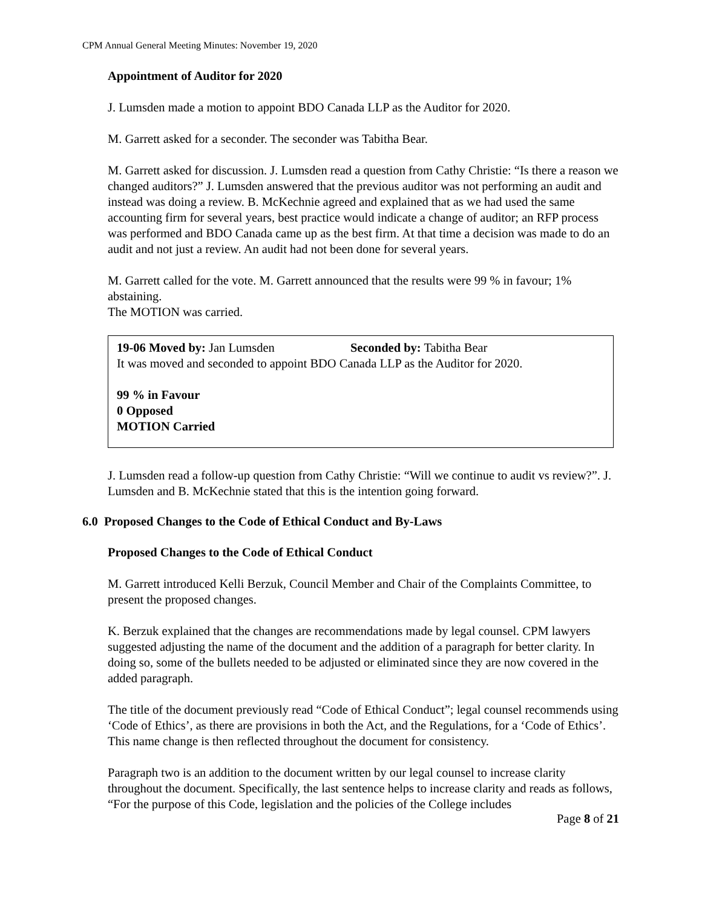CPM Annual General Meeting Minutes: November 19, 2020
Appointment of Auditor for 2020
J. Lumsden made a motion to appoint BDO Canada LLP as the Auditor for 2020.
M. Garrett asked for a seconder. The seconder was Tabitha Bear.
M. Garrett asked for discussion. J. Lumsden read a question from Cathy Christie: “Is there a reason we changed auditors?” J. Lumsden answered that the previous auditor was not performing an audit and instead was doing a review. B. McKechnie agreed and explained that as we had used the same accounting firm for several years, best practice would indicate a change of auditor; an RFP process was performed and BDO Canada came up as the best firm. At that time a decision was made to do an audit and not just a review. An audit had not been done for several years.
M. Garrett called for the vote. M. Garrett announced that the results were 99 % in favour; 1% abstaining.
The MOTION was carried.
19-06 Moved by: Jan Lumsden Seconded by: Tabitha Bear
It was moved and seconded to appoint BDO Canada LLP as the Auditor for 2020.
99 % in Favour
0 Opposed
MOTION Carried
J. Lumsden read a follow-up question from Cathy Christie: “Will we continue to audit vs review?”. J. Lumsden and B. McKechnie stated that this is the intention going forward.
6.0 Proposed Changes to the Code of Ethical Conduct and By-Laws
Proposed Changes to the Code of Ethical Conduct
M. Garrett introduced Kelli Berzuk, Council Member and Chair of the Complaints Committee, to present the proposed changes.
K. Berzuk explained that the changes are recommendations made by legal counsel. CPM lawyers suggested adjusting the name of the document and the addition of a paragraph for better clarity. In doing so, some of the bullets needed to be adjusted or eliminated since they are now covered in the added paragraph.
The title of the document previously read “Code of Ethical Conduct”; legal counsel recommends using ‘Code of Ethics’, as there are provisions in both the Act, and the Regulations, for a ‘Code of Ethics’. This name change is then reflected throughout the document for consistency.
Paragraph two is an addition to the document written by our legal counsel to increase clarity throughout the document. Specifically, the last sentence helps to increase clarity and reads as follows, “For the purpose of this Code, legislation and the policies of the College includes
Page 8 of 21